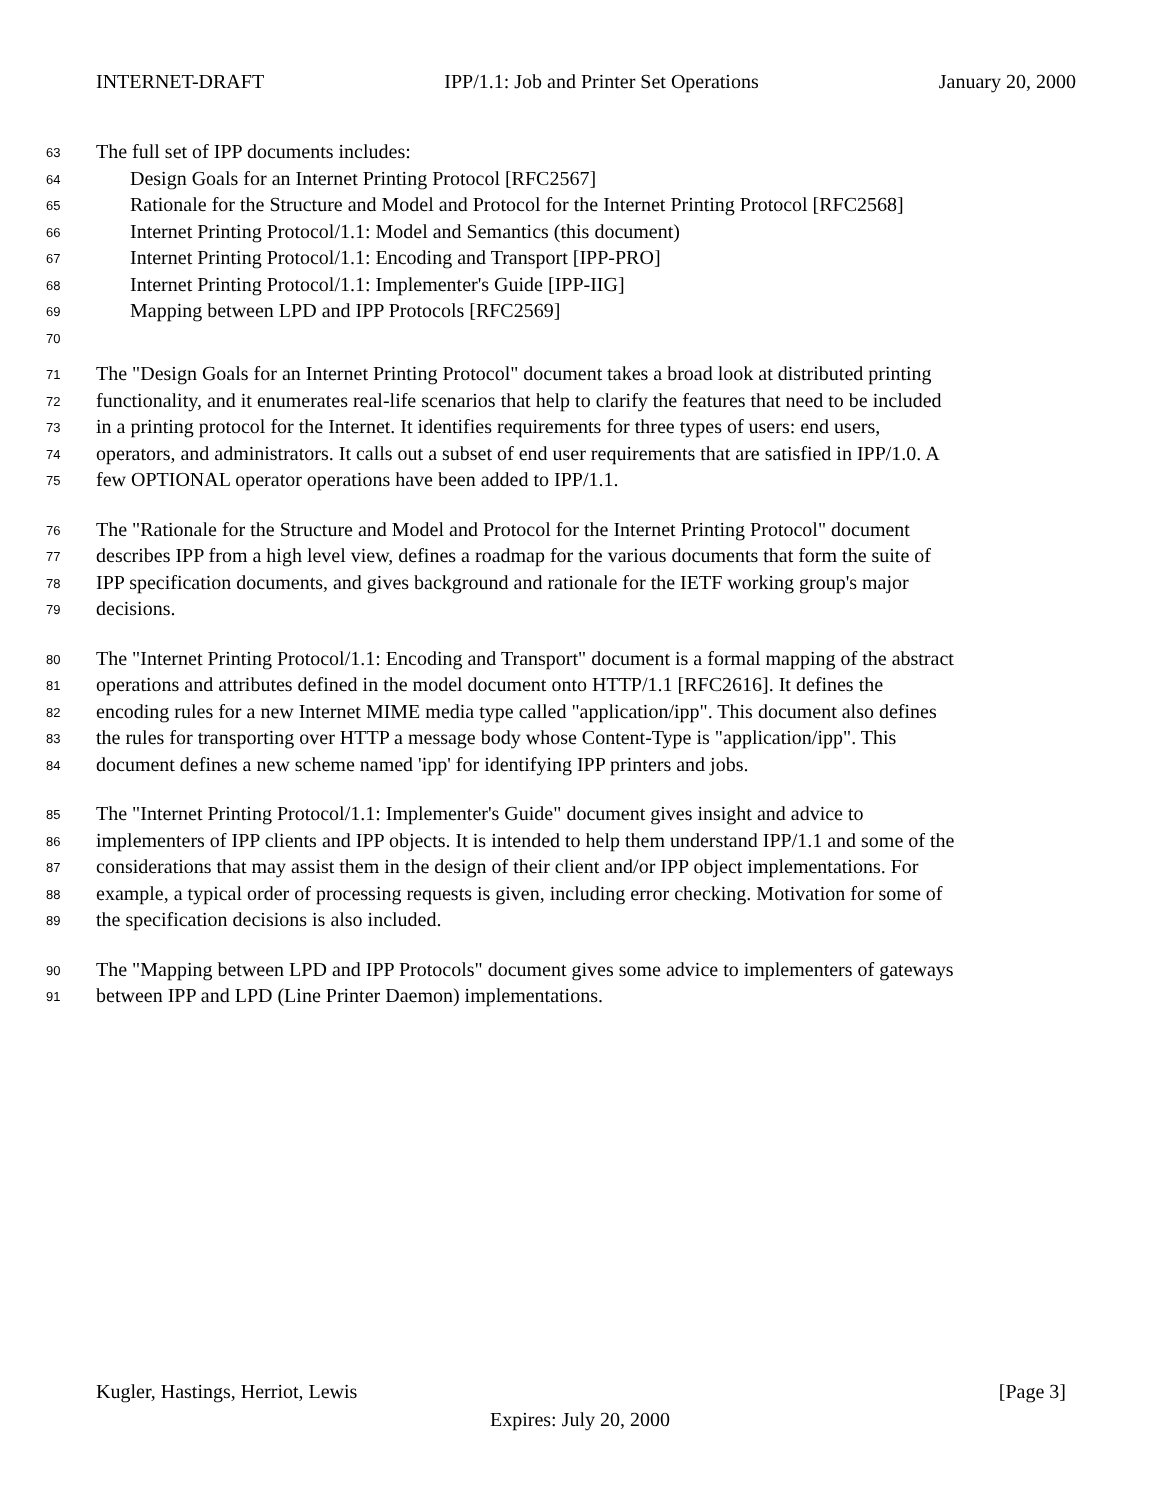INTERNET-DRAFT IPP/1.1: Job and Printer Set Operations January 20, 2000
63 The full set of IPP documents includes:
64 Design Goals for an Internet Printing Protocol [RFC2567]
65 Rationale for the Structure and Model and Protocol for the Internet Printing Protocol [RFC2568]
66 Internet Printing Protocol/1.1: Model and Semantics (this document)
67 Internet Printing Protocol/1.1: Encoding and Transport [IPP-PRO]
68 Internet Printing Protocol/1.1: Implementer's Guide [IPP-IIG]
69 Mapping between LPD and IPP Protocols [RFC2569]
70
71 The "Design Goals for an Internet Printing Protocol" document takes a broad look at distributed printing
72 functionality, and it enumerates real-life scenarios that help to clarify the features that need to be included
73 in a printing protocol for the Internet. It identifies requirements for three types of users: end users,
74 operators, and administrators. It calls out a subset of end user requirements that are satisfied in IPP/1.0. A
75 few OPTIONAL operator operations have been added to IPP/1.1.
76 The "Rationale for the Structure and Model and Protocol for the Internet Printing Protocol" document
77 describes IPP from a high level view, defines a roadmap for the various documents that form the suite of
78 IPP specification documents, and gives background and rationale for the IETF working group's major
79 decisions.
80 The "Internet Printing Protocol/1.1: Encoding and Transport" document is a formal mapping of the abstract
81 operations and attributes defined in the model document onto HTTP/1.1 [RFC2616]. It defines the
82 encoding rules for a new Internet MIME media type called "application/ipp". This document also defines
83 the rules for transporting over HTTP a message body whose Content-Type is "application/ipp". This
84 document defines a new scheme named 'ipp' for identifying IPP printers and jobs.
85 The "Internet Printing Protocol/1.1: Implementer's Guide" document gives insight and advice to
86 implementers of IPP clients and IPP objects. It is intended to help them understand IPP/1.1 and some of the
87 considerations that may assist them in the design of their client and/or IPP object implementations. For
88 example, a typical order of processing requests is given, including error checking. Motivation for some of
89 the specification decisions is also included.
90 The "Mapping between LPD and IPP Protocols" document gives some advice to implementers of gateways
91 between IPP and LPD (Line Printer Daemon) implementations.
Kugler, Hastings, Herriot, Lewis [Page 3]
Expires: July 20, 2000